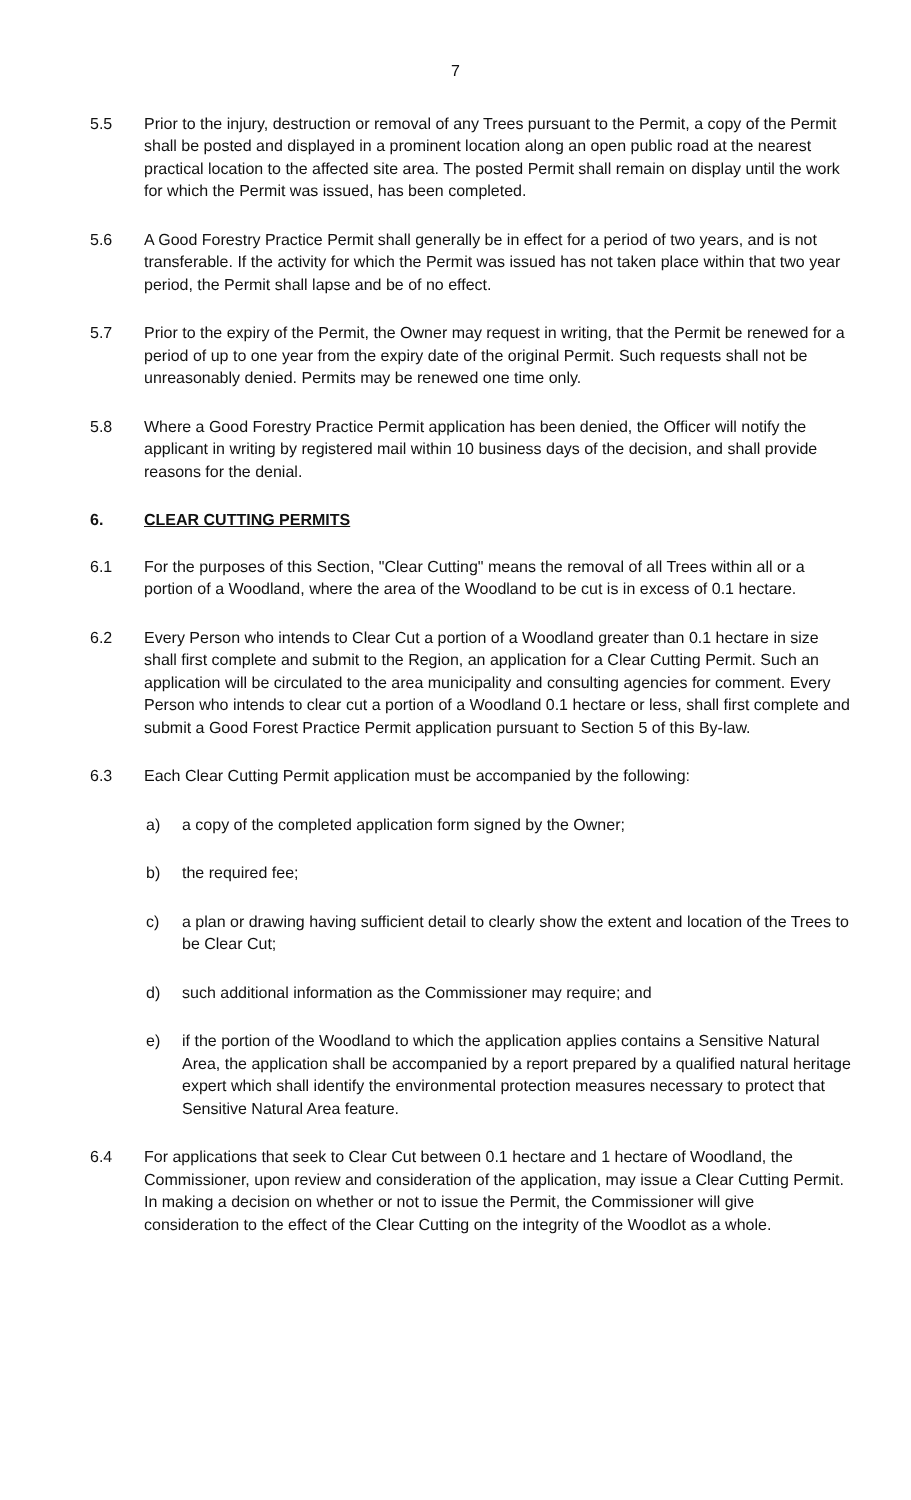7
5.5 Prior to the injury, destruction or removal of any Trees pursuant to the Permit, a copy of the Permit shall be posted and displayed in a prominent location along an open public road at the nearest practical location to the affected site area. The posted Permit shall remain on display until the work for which the Permit was issued, has been completed.
5.6 A Good Forestry Practice Permit shall generally be in effect for a period of two years, and is not transferable. If the activity for which the Permit was issued has not taken place within that two year period, the Permit shall lapse and be of no effect.
5.7 Prior to the expiry of the Permit, the Owner may request in writing, that the Permit be renewed for a period of up to one year from the expiry date of the original Permit. Such requests shall not be unreasonably denied. Permits may be renewed one time only.
5.8 Where a Good Forestry Practice Permit application has been denied, the Officer will notify the applicant in writing by registered mail within 10 business days of the decision, and shall provide reasons for the denial.
6. CLEAR CUTTING PERMITS
6.1 For the purposes of this Section, "Clear Cutting" means the removal of all Trees within all or a portion of a Woodland, where the area of the Woodland to be cut is in excess of 0.1 hectare.
6.2 Every Person who intends to Clear Cut a portion of a Woodland greater than 0.1 hectare in size shall first complete and submit to the Region, an application for a Clear Cutting Permit. Such an application will be circulated to the area municipality and consulting agencies for comment. Every Person who intends to clear cut a portion of a Woodland 0.1 hectare or less, shall first complete and submit a Good Forest Practice Permit application pursuant to Section 5 of this By-law.
6.3 Each Clear Cutting Permit application must be accompanied by the following:
a) a copy of the completed application form signed by the Owner;
b) the required fee;
c) a plan or drawing having sufficient detail to clearly show the extent and location of the Trees to be Clear Cut;
d) such additional information as the Commissioner may require; and
e) if the portion of the Woodland to which the application applies contains a Sensitive Natural Area, the application shall be accompanied by a report prepared by a qualified natural heritage expert which shall identify the environmental protection measures necessary to protect that Sensitive Natural Area feature.
6.4 For applications that seek to Clear Cut between 0.1 hectare and 1 hectare of Woodland, the Commissioner, upon review and consideration of the application, may issue a Clear Cutting Permit. In making a decision on whether or not to issue the Permit, the Commissioner will give consideration to the effect of the Clear Cutting on the integrity of the Woodlot as a whole.